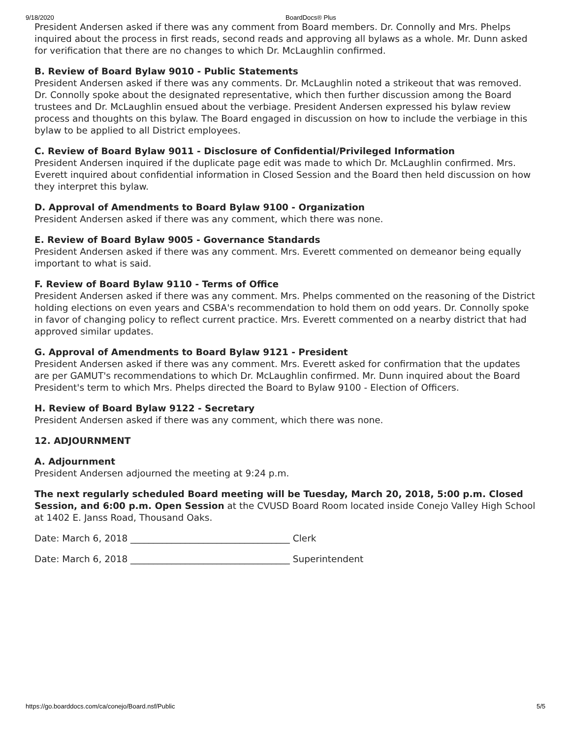9/18/2020 BoardDocs® Plus
President Andersen asked if there was any comment from Board members. Dr. Connolly and Mrs. Phelps inquired about the process in first reads, second reads and approving all bylaws as a whole. Mr. Dunn asked for verification that there are no changes to which Dr. McLaughlin confirmed.
B. Review of Board Bylaw 9010 - Public Statements
President Andersen asked if there was any comments. Dr. McLaughlin noted a strikeout that was removed. Dr. Connolly spoke about the designated representative, which then further discussion among the Board trustees and Dr. McLaughlin ensued about the verbiage. President Andersen expressed his bylaw review process and thoughts on this bylaw. The Board engaged in discussion on how to include the verbiage in this bylaw to be applied to all District employees.
C. Review of Board Bylaw 9011 - Disclosure of Confidential/Privileged Information
President Andersen inquired if the duplicate page edit was made to which Dr. McLaughlin confirmed. Mrs. Everett inquired about confidential information in Closed Session and the Board then held discussion on how they interpret this bylaw.
D. Approval of Amendments to Board Bylaw 9100 - Organization
President Andersen asked if there was any comment, which there was none.
E. Review of Board Bylaw 9005 - Governance Standards
President Andersen asked if there was any comment. Mrs. Everett commented on demeanor being equally important to what is said.
F. Review of Board Bylaw 9110 - Terms of Office
President Andersen asked if there was any comment. Mrs. Phelps commented on the reasoning of the District holding elections on even years and CSBA's recommendation to hold them on odd years. Dr. Connolly spoke in favor of changing policy to reflect current practice. Mrs. Everett commented on a nearby district that had approved similar updates.
G. Approval of Amendments to Board Bylaw 9121 - President
President Andersen asked if there was any comment. Mrs. Everett asked for confirmation that the updates are per GAMUT's recommendations to which Dr. McLaughlin confirmed. Mr. Dunn inquired about the Board President's term to which Mrs. Phelps directed the Board to Bylaw 9100 - Election of Officers.
H. Review of Board Bylaw 9122 - Secretary
President Andersen asked if there was any comment, which there was none.
12. ADJOURNMENT
A. Adjournment
President Andersen adjourned the meeting at 9:24 p.m.
The next regularly scheduled Board meeting will be Tuesday, March 20, 2018, 5:00 p.m. Closed Session, and 6:00 p.m. Open Session at the CVUSD Board Room located inside Conejo Valley High School at 1402 E. Janss Road, Thousand Oaks.
Date: March 6, 2018 ___________________________________ Clerk
Date: March 6, 2018 ___________________________________ Superintendent
https://go.boarddocs.com/ca/conejo/Board.nsf/Public 5/5